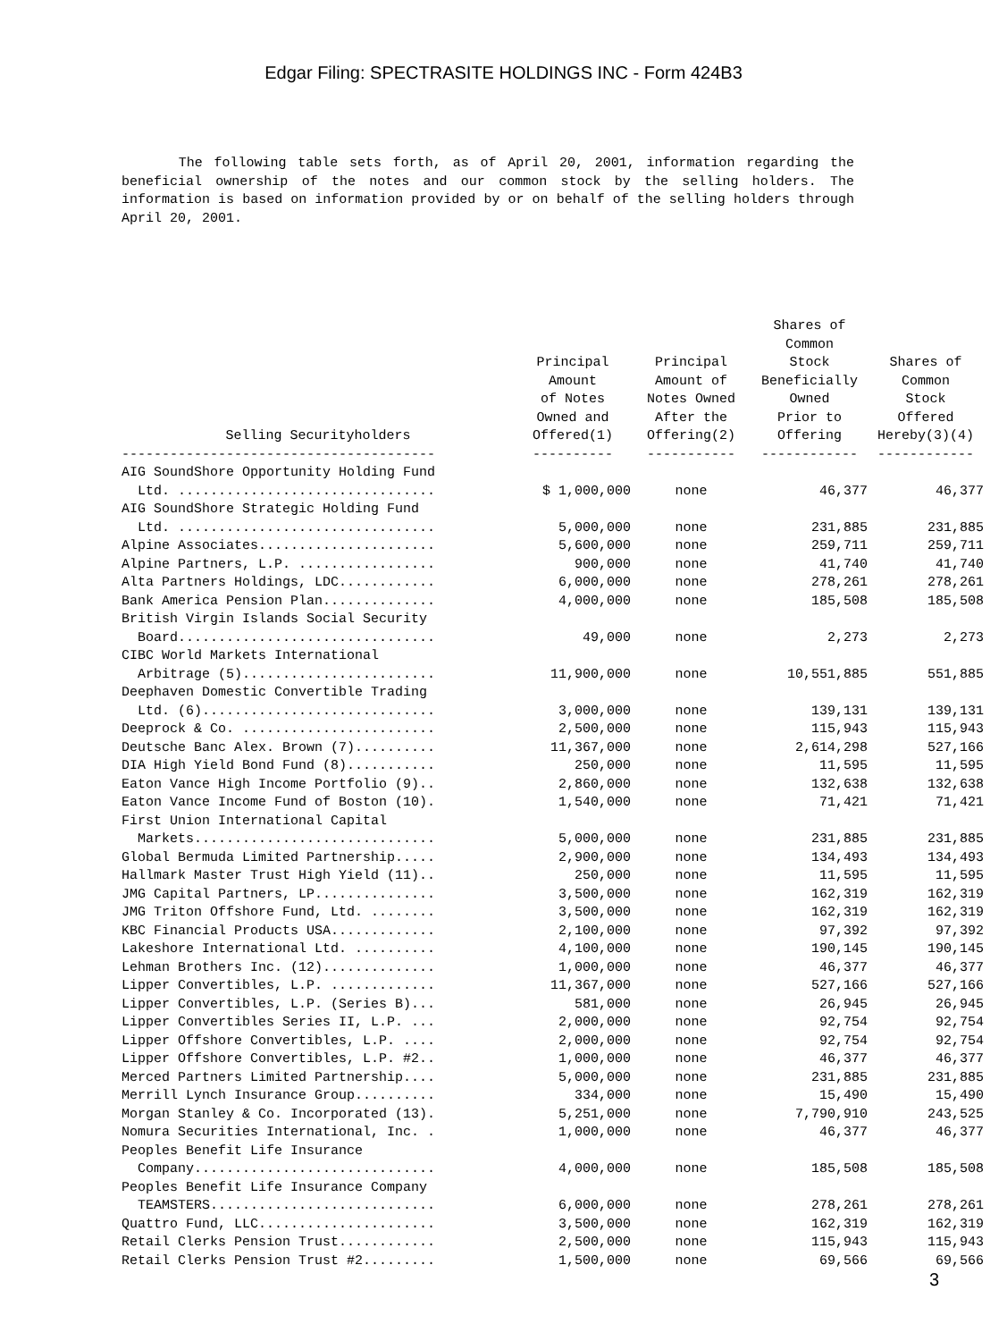Edgar Filing: SPECTRASITE HOLDINGS INC - Form 424B3
The following table sets forth, as of April 20, 2001, information regarding the beneficial ownership of the notes and our common stock by the selling holders. The information is based on information provided by or on behalf of the selling holders through April 20, 2001.
| Selling Securityholders | Principal Amount of Notes Owned and Offered(1) | Principal Amount of Notes Owned After the Offering(2) | Shares of Common Stock Beneficially Owned Prior to Offering | Shares of Common Stock Offered Hereby(3)(4) |
| --- | --- | --- | --- | --- |
| --------------------------------------- | ---------- | ----------- | ------------ | ------------ |
| AIG SoundShore Opportunity Holding Fund Ltd. ................................ | $ 1,000,000 | none | 46,377 | 46,377 |
| AIG SoundShore Strategic Holding Fund Ltd. ................................ | 5,000,000 | none | 231,885 | 231,885 |
| Alpine Associates...................... | 5,600,000 | none | 259,711 | 259,711 |
| Alpine Partners, L.P. ................. | 900,000 | none | 41,740 | 41,740 |
| Alta Partners Holdings, LDC............ | 6,000,000 | none | 278,261 | 278,261 |
| Bank America Pension Plan.............. | 4,000,000 | none | 185,508 | 185,508 |
| British Virgin Islands Social Security Board................................ | 49,000 | none | 2,273 | 2,273 |
| CIBC World Markets International Arbitrage (5)........................ | 11,900,000 | none | 10,551,885 | 551,885 |
| Deephaven Domestic Convertible Trading Ltd. (6)............................. | 3,000,000 | none | 139,131 | 139,131 |
| Deeprock & Co. ........................ | 2,500,000 | none | 115,943 | 115,943 |
| Deutsche Banc Alex. Brown (7).......... | 11,367,000 | none | 2,614,298 | 527,166 |
| DIA High Yield Bond Fund (8)........... | 250,000 | none | 11,595 | 11,595 |
| Eaton Vance High Income Portfolio (9).. | 2,860,000 | none | 132,638 | 132,638 |
| Eaton Vance Income Fund of Boston (10). | 1,540,000 | none | 71,421 | 71,421 |
| First Union International Capital Markets.............................. | 5,000,000 | none | 231,885 | 231,885 |
| Global Bermuda Limited Partnership..... | 2,900,000 | none | 134,493 | 134,493 |
| Hallmark Master Trust High Yield (11).. | 250,000 | none | 11,595 | 11,595 |
| JMG Capital Partners, LP............... | 3,500,000 | none | 162,319 | 162,319 |
| JMG Triton Offshore Fund, Ltd. ........ | 3,500,000 | none | 162,319 | 162,319 |
| KBC Financial Products USA............. | 2,100,000 | none | 97,392 | 97,392 |
| Lakeshore International Ltd. .......... | 4,100,000 | none | 190,145 | 190,145 |
| Lehman Brothers Inc. (12).............. | 1,000,000 | none | 46,377 | 46,377 |
| Lipper Convertibles, L.P. ............. | 11,367,000 | none | 527,166 | 527,166 |
| Lipper Convertibles, L.P. (Series B)... | 581,000 | none | 26,945 | 26,945 |
| Lipper Convertibles Series II, L.P. ... | 2,000,000 | none | 92,754 | 92,754 |
| Lipper Offshore Convertibles, L.P. .... | 2,000,000 | none | 92,754 | 92,754 |
| Lipper Offshore Convertibles, L.P. #2.. | 1,000,000 | none | 46,377 | 46,377 |
| Merced Partners Limited Partnership.... | 5,000,000 | none | 231,885 | 231,885 |
| Merrill Lynch Insurance Group.......... | 334,000 | none | 15,490 | 15,490 |
| Morgan Stanley & Co. Incorporated (13). | 5,251,000 | none | 7,790,910 | 243,525 |
| Nomura Securities International, Inc. . | 1,000,000 | none | 46,377 | 46,377 |
| Peoples Benefit Life Insurance Company.............................. | 4,000,000 | none | 185,508 | 185,508 |
| Peoples Benefit Life Insurance Company TEAMSTERS............................ | 6,000,000 | none | 278,261 | 278,261 |
| Quattro Fund, LLC...................... | 3,500,000 | none | 162,319 | 162,319 |
| Retail Clerks Pension Trust............ | 2,500,000 | none | 115,943 | 115,943 |
| Retail Clerks Pension Trust #2......... | 1,500,000 | none | 69,566 | 69,566 |
3